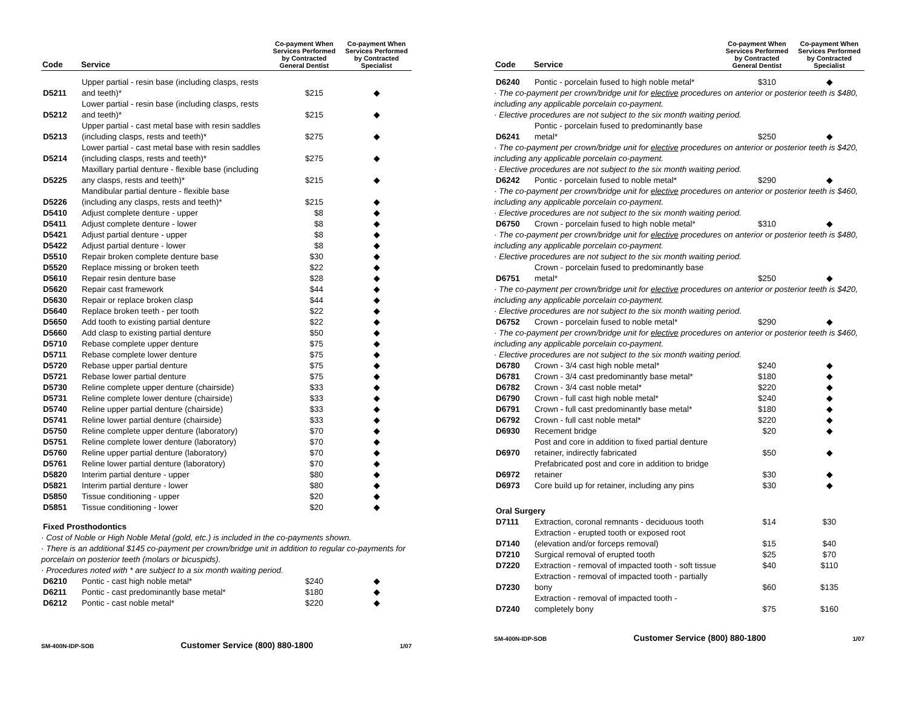| Code | Service | Co-payment When Services Performed by Contracted General Dentist | Co-payment When Services Performed by Contracted Specialist |
| --- | --- | --- | --- |
| D5211 | Upper partial - resin base (including clasps, rests and teeth)* | $215 | ◆ |
| D5212 | Lower partial - resin base (including clasps, rests and teeth)* | $215 | ◆ |
| D5213 | Upper partial - cast metal base with resin saddles (including clasps, rests and teeth)* | $275 | ◆ |
| D5214 | Lower partial - cast metal base with resin saddles (including clasps, rests and teeth)* | $275 | ◆ |
| D5225 | Maxillary partial denture - flexible base (including any clasps, rests and teeth)* | $215 | ◆ |
| D5226 | Mandibular partial denture - flexible base (including any clasps, rests and teeth)* | $215 | ◆ |
| D5410 | Adjust complete denture - upper | $8 | ◆ |
| D5411 | Adjust complete denture - lower | $8 | ◆ |
| D5421 | Adjust partial denture - upper | $8 | ◆ |
| D5422 | Adjust partial denture - lower | $8 | ◆ |
| D5510 | Repair broken complete denture base | $30 | ◆ |
| D5520 | Replace missing or broken teeth | $22 | ◆ |
| D5610 | Repair resin denture base | $28 | ◆ |
| D5620 | Repair cast framework | $44 | ◆ |
| D5630 | Repair or replace broken clasp | $44 | ◆ |
| D5640 | Replace broken teeth - per tooth | $22 | ◆ |
| D5650 | Add tooth to existing partial denture | $22 | ◆ |
| D5660 | Add clasp to existing partial denture | $50 | ◆ |
| D5710 | Rebase complete upper denture | $75 | ◆ |
| D5711 | Rebase complete lower denture | $75 | ◆ |
| D5720 | Rebase upper partial denture | $75 | ◆ |
| D5721 | Rebase lower partial denture | $75 | ◆ |
| D5730 | Reline complete upper denture (chairside) | $33 | ◆ |
| D5731 | Reline complete lower denture (chairside) | $33 | ◆ |
| D5740 | Reline upper partial denture (chairside) | $33 | ◆ |
| D5741 | Reline lower partial denture (chairside) | $33 | ◆ |
| D5750 | Reline complete upper denture (laboratory) | $70 | ◆ |
| D5751 | Reline complete lower denture (laboratory) | $70 | ◆ |
| D5760 | Reline upper partial denture (laboratory) | $70 | ◆ |
| D5761 | Reline lower partial denture (laboratory) | $70 | ◆ |
| D5820 | Interim partial denture - upper | $80 | ◆ |
| D5821 | Interim partial denture - lower | $80 | ◆ |
| D5850 | Tissue conditioning - upper | $20 | ◆ |
| D5851 | Tissue conditioning - lower | $20 | ◆ |
| Fixed Prosthodontics | | | |
| · Cost of Noble or High Noble Metal (gold, etc.) is included in the co-payments shown. | | | |
| · There is an additional $145 co-payment per crown/bridge unit in addition to regular co-payments for porcelain on posterior teeth (molars or bicuspids). | | | |
| · Procedures noted with * are subject to a six month waiting period. | | | |
| D6210 | Pontic - cast high noble metal* | $240 | ◆ |
| D6211 | Pontic - cast predominantly base metal* | $180 | ◆ |
| D6212 | Pontic - cast noble metal* | $220 | ◆ |
SM-400N-IDP-SOB Customer Service (800) 880-1800 1/07
| Code | Service | Co-payment When Services Performed by Contracted General Dentist | Co-payment When Services Performed by Contracted Specialist |
| --- | --- | --- | --- |
| D6240 | Pontic - porcelain fused to high noble metal* | $310 | ◆ |
| · The co-payment per crown/bridge unit for elective procedures on anterior or posterior teeth is $480, including any applicable porcelain co-payment. | | | |
| · Elective procedures are not subject to the six month waiting period. | | | |
| D6241 | Pontic - porcelain fused to predominantly base metal* | $250 | ◆ |
| · The co-payment per crown/bridge unit for elective procedures on anterior or posterior teeth is $420, including any applicable porcelain co-payment. | | | |
| · Elective procedures are not subject to the six month waiting period. | | | |
| D6242 | Pontic - porcelain fused to noble metal* | $290 | ◆ |
| · The co-payment per crown/bridge unit for elective procedures on anterior or posterior teeth is $460, including any applicable porcelain co-payment. | | | |
| · Elective procedures are not subject to the six month waiting period. | | | |
| D6750 | Crown - porcelain fused to high noble metal* | $310 | ◆ |
| · The co-payment per crown/bridge unit for elective procedures on anterior or posterior teeth is $480, including any applicable porcelain co-payment. | | | |
| · Elective procedures are not subject to the six month waiting period. | | | |
| D6751 | Crown - porcelain fused to predominantly base metal* | $250 | ◆ |
| · The co-payment per crown/bridge unit for elective procedures on anterior or posterior teeth is $420, including any applicable porcelain co-payment. | | | |
| · Elective procedures are not subject to the six month waiting period. | | | |
| D6752 | Crown - porcelain fused to noble metal* | $290 | ◆ |
| · The co-payment per crown/bridge unit for elective procedures on anterior or posterior teeth is $460, including any applicable porcelain co-payment. | | | |
| · Elective procedures are not subject to the six month waiting period. | | | |
| D6780 | Crown - 3/4 cast high noble metal* | $240 | ◆ |
| D6781 | Crown - 3/4 cast predominantly base metal* | $180 | ◆ |
| D6782 | Crown - 3/4 cast noble metal* | $220 | ◆ |
| D6790 | Crown - full cast high noble metal* | $240 | ◆ |
| D6791 | Crown - full cast predominantly base metal* | $180 | ◆ |
| D6792 | Crown - full cast noble metal* | $220 | ◆ |
| D6930 | Recement bridge | $20 | ◆ |
| D6970 | Post and core in addition to fixed partial denture retainer, indirectly fabricated | $50 | ◆ |
| D6972 | Prefabricated post and core in addition to bridge retainer | $30 | ◆ |
| D6973 | Core build up for retainer, including any pins | $30 | ◆ |
| Oral Surgery | | | |
| D7111 | Extraction, coronal remnants - deciduous tooth | $14 | $30 |
| D7140 | Extraction - erupted tooth or exposed root (elevation and/or forceps removal) | $15 | $40 |
| D7210 | Surgical removal of erupted tooth | $25 | $70 |
| D7220 | Extraction - removal of impacted tooth - soft tissue | $40 | $110 |
| D7230 | Extraction - removal of impacted tooth - partially bony | $60 | $135 |
| D7240 | Extraction - removal of impacted tooth - completely bony | $75 | $160 |
SM-400N-IDP-SOB Customer Service (800) 880-1800 1/07